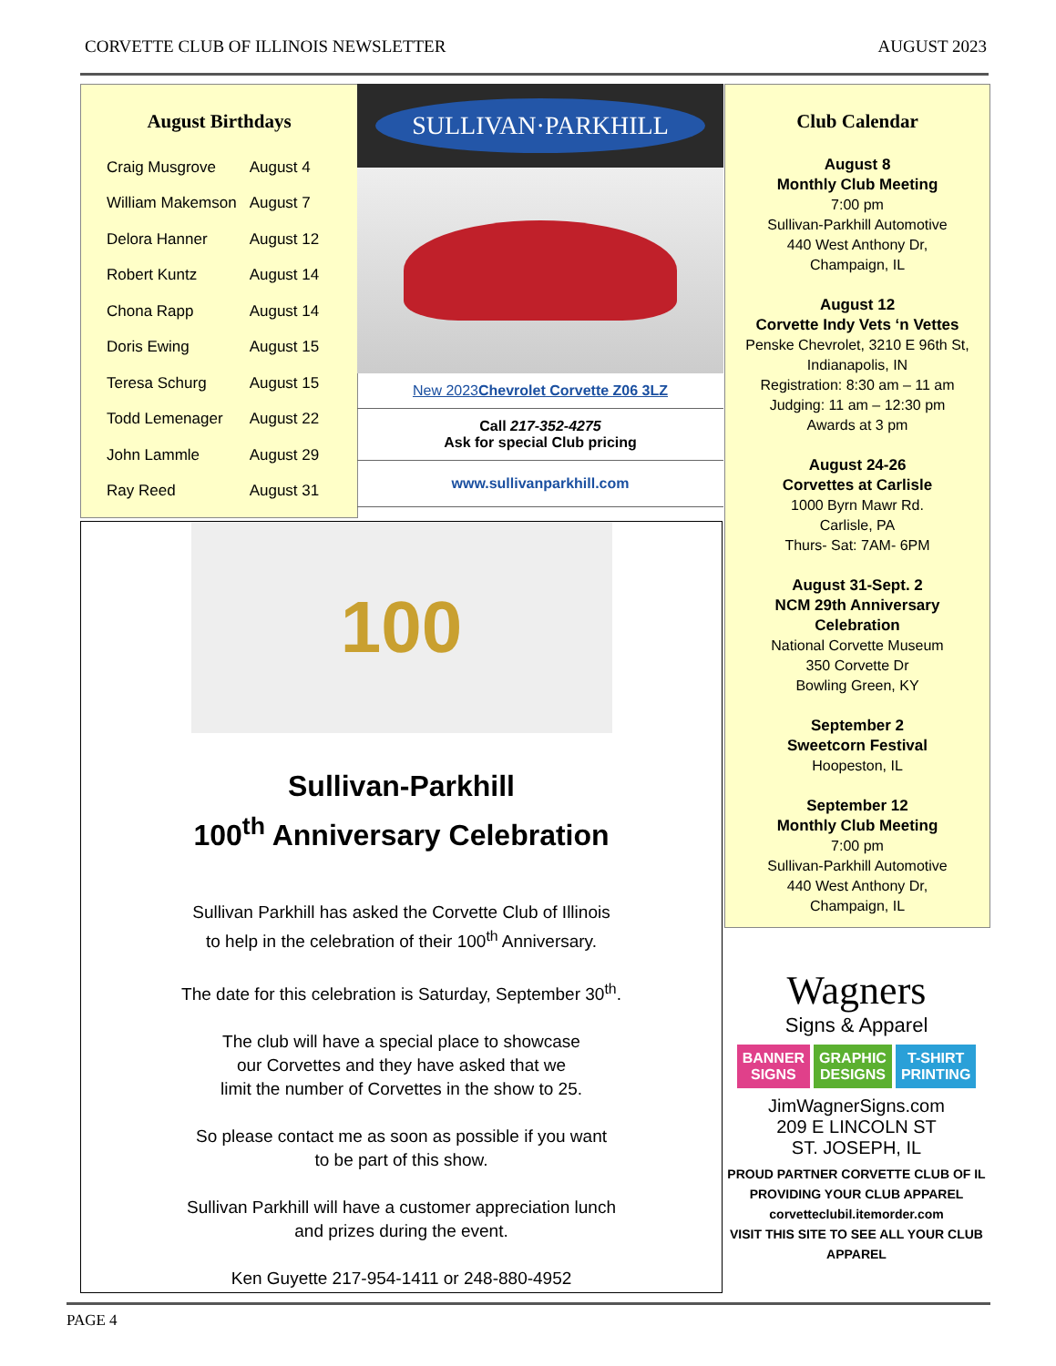CORVETTE CLUB OF ILLINOIS NEWSLETTER AUGUST 2023
August Birthdays
| Craig Musgrove | August 4 |
| William Makemson | August 7 |
| Delora Hanner | August 12 |
| Robert Kuntz | August 14 |
| Chona Rapp | August 14 |
| Doris Ewing | August 15 |
| Teresa Schurg | August 15 |
| Todd Lemenager | August 22 |
| John Lammle | August 29 |
| Ray Reed | August 31 |
SULLIVAN·PARKHILL
New 2023Chevrolet Corvette Z06 3LZ
Call 217-352-4275
Ask for special Club pricing
www.sullivanparkhill.com
Club Calendar
August 8
Monthly Club Meeting
7:00 pm
Sullivan-Parkhill Automotive
440 West Anthony Dr,
Champaign, IL
August 12
Corvette Indy Vets ‘n Vettes
Penske Chevrolet, 3210 E 96th St,
Indianapolis, IN
Registration: 8:30 am – 11 am
Judging: 11 am – 12:30 pm
Awards at 3 pm
August 24-26
Corvettes at Carlisle
1000 Byrn Mawr Rd.
Carlisle, PA
Thurs- Sat: 7AM- 6PM
August 31-Sept. 2
NCM 29th Anniversary
Celebration
National Corvette Museum
350 Corvette Dr
Bowling Green, KY
September 2
Sweetcorn Festival
Hoopeston, IL
September 12
Monthly Club Meeting
7:00 pm
Sullivan-Parkhill Automotive
440 West Anthony Dr,
Champaign, IL
100
Sullivan-Parkhill
100<sup>th</sup> Anniversary Celebration
Sullivan Parkhill has asked the Corvette Club of Illinois
to help in the celebration of their 100<sup>th</sup> Anniversary.
The date for this celebration is Saturday, September 30<sup>th</sup>.
The club will have a special place to showcase
our Corvettes and they have asked that we
limit the number of Corvettes in the show to 25.
So please contact me as soon as possible if you want
to be part of this show.
Sullivan Parkhill will have a customer appreciation lunch
and prizes during the event.
Ken Guyette 217-954-1411 or 248-880-4952
Wagners
Signs & Apparel
BANNER
SIGNS GRAPHIC
DESIGNS T-SHIRT
PRINTING
JimWagnerSigns.com
209 E LINCOLN ST
ST. JOSEPH, IL
PROUD PARTNER CORVETTE CLUB OF IL
PROVIDING YOUR CLUB APPAREL
corvetteclubil.itemorder.com
VISIT THIS SITE TO SEE ALL YOUR CLUB APPAREL
PAGE 4